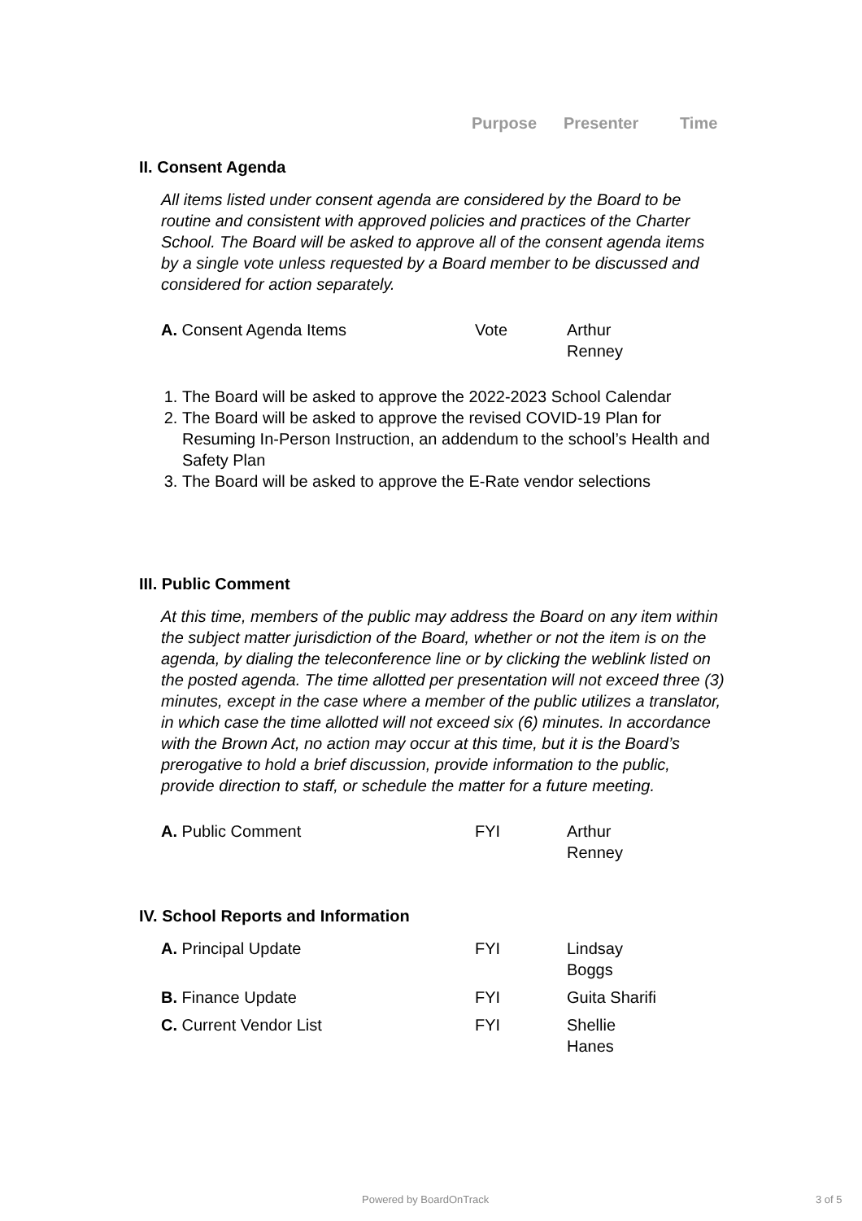Purpose Presenter Time
II. Consent Agenda
All items listed under consent agenda are considered by the Board to be routine and consistent with approved policies and practices of the Charter School. The Board will be asked to approve all of the consent agenda items by a single vote unless requested by a Board member to be discussed and considered for action separately.
A. Consent Agenda Items Vote Arthur Renney
1. The Board will be asked to approve the 2022-2023 School Calendar
2. The Board will be asked to approve the revised COVID-19 Plan for Resuming In-Person Instruction, an addendum to the school’s Health and Safety Plan
3. The Board will be asked to approve the E-Rate vendor selections
III. Public Comment
At this time, members of the public may address the Board on any item within the subject matter jurisdiction of the Board, whether or not the item is on the agenda, by dialing the teleconference line or by clicking the weblink listed on the posted agenda. The time allotted per presentation will not exceed three (3) minutes, except in the case where a member of the public utilizes a translator, in which case the time allotted will not exceed six (6) minutes. In accordance with the Brown Act, no action may occur at this time, but it is the Board’s prerogative to hold a brief discussion, provide information to the public, provide direction to staff, or schedule the matter for a future meeting.
A. Public Comment FYI Arthur Renney
IV. School Reports and Information
A. Principal Update FYI Lindsay Boggs
B. Finance Update FYI Guita Sharifi
C. Current Vendor List FYI Shellie Hanes
Powered by BoardOnTrack 3 of 5